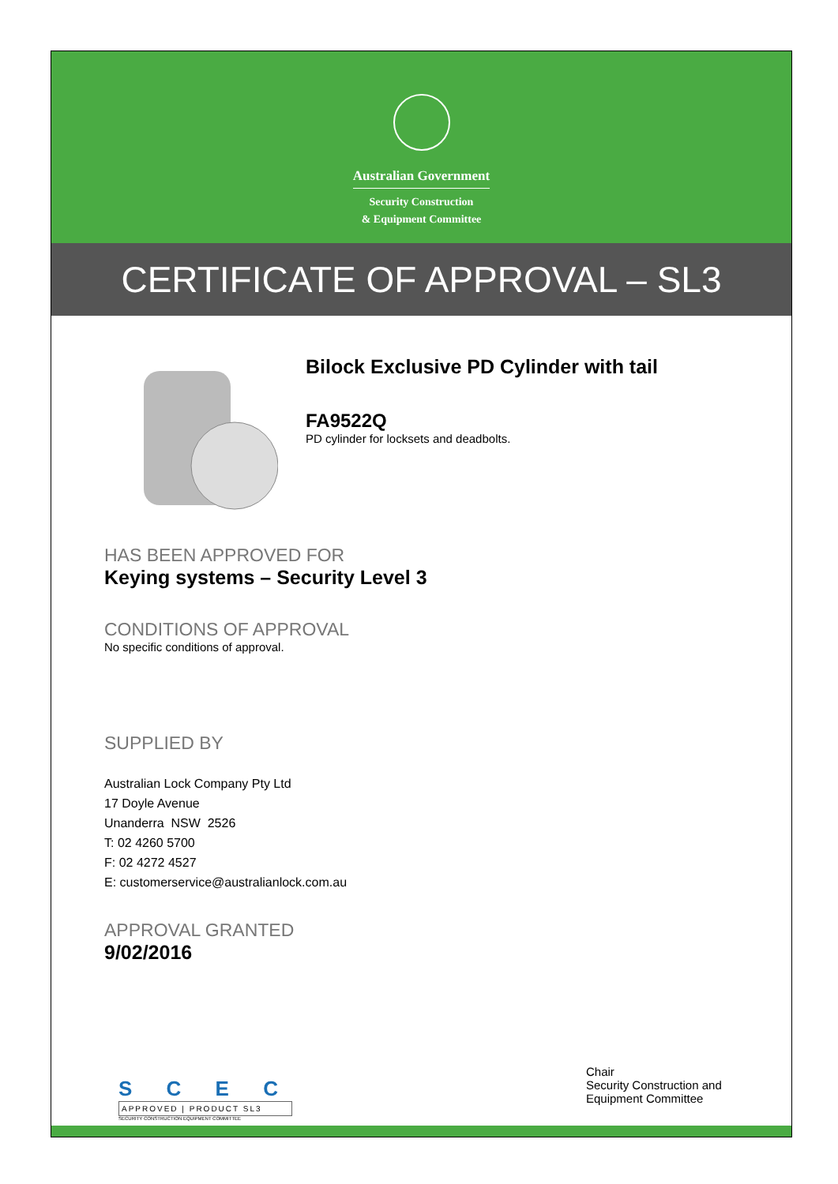Australian Government
Security Construction
& Equipment Committee
CERTIFICATE OF APPROVAL – SL3
Bilock Exclusive PD Cylinder with tail
FA9522Q
PD cylinder for locksets and deadbolts.
HAS BEEN APPROVED FOR
Keying systems – Security Level 3
CONDITIONS OF APPROVAL
No specific conditions of approval.
SUPPLIED BY
Australian Lock Company Pty Ltd
17 Doyle Avenue
Unanderra NSW 2526
T: 02 4260 5700
F: 02 4272 4527
E: customerservice@australianlock.com.au
APPROVAL GRANTED
9/02/2016
S C E C
APPROVED | PRODUCT SL3
SECURITY CONSTRUCTION EQUIPMENT COMMITTEE
Chair
Security Construction and Equipment Committee